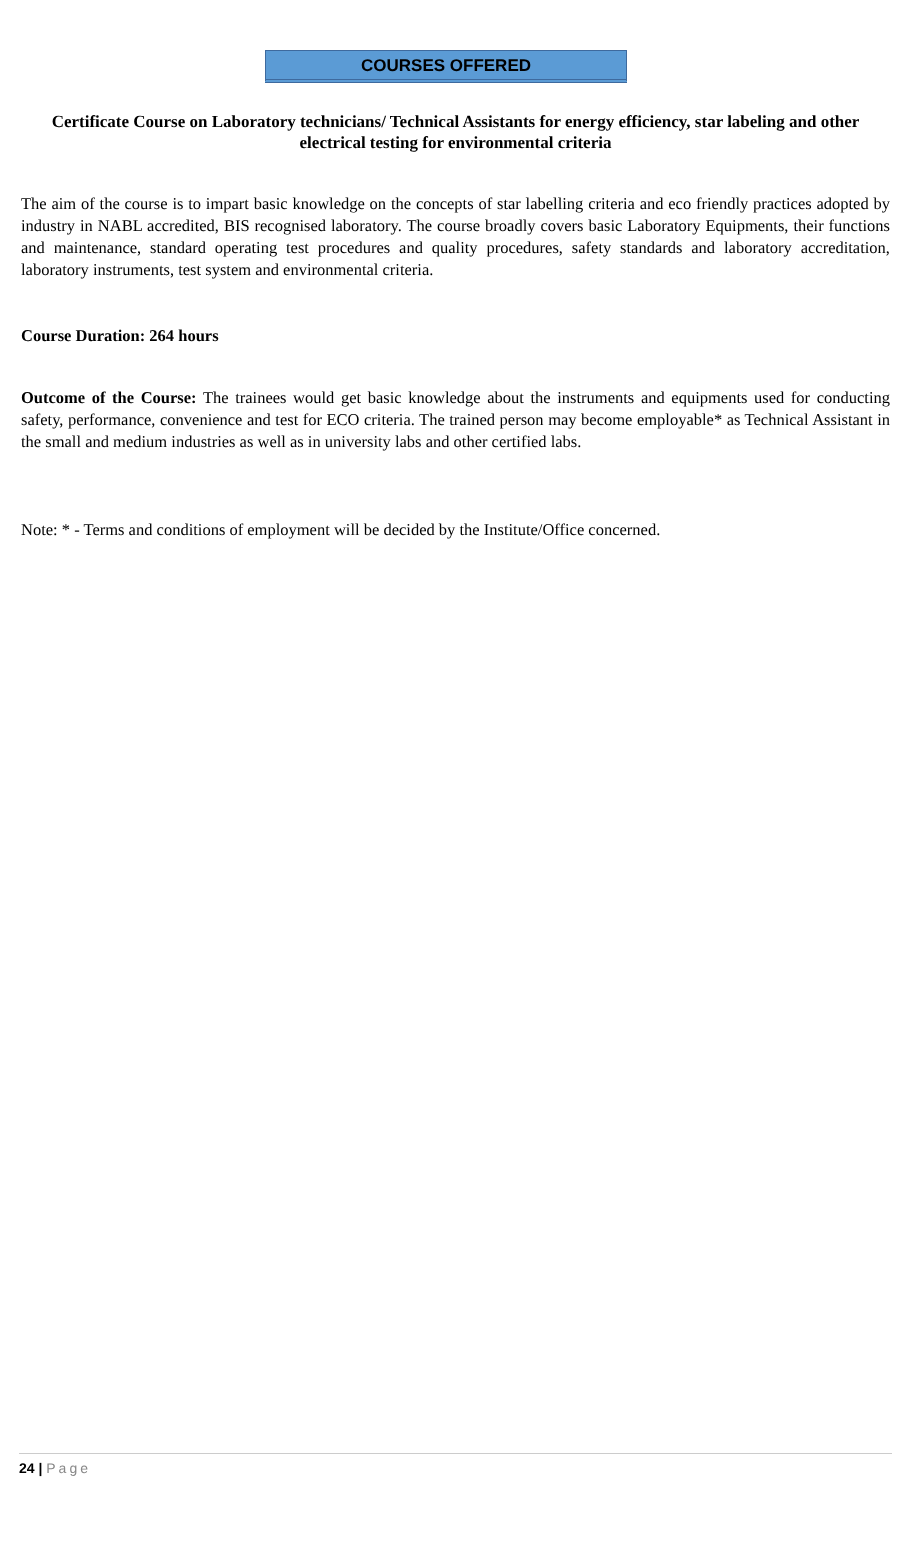COURSES OFFERED
Certificate Course on Laboratory technicians/ Technical Assistants for energy efficiency, star labeling and other electrical testing for environmental criteria
The aim of the course is to impart basic knowledge on the concepts of star labelling criteria and eco friendly practices adopted by industry in NABL accredited, BIS recognised laboratory. The course broadly covers basic Laboratory Equipments, their functions and maintenance, standard operating test procedures and quality procedures, safety standards and laboratory accreditation, laboratory instruments, test system and environmental criteria.
Course Duration: 264 hours
Outcome of the Course: The trainees would get basic knowledge about the instruments and equipments used for conducting safety, performance, convenience and test for ECO criteria. The trained person may become employable* as Technical Assistant in the small and medium industries as well as in university labs and other certified labs.
Note: * - Terms and conditions of employment will be decided by the Institute/Office concerned.
24 | Page